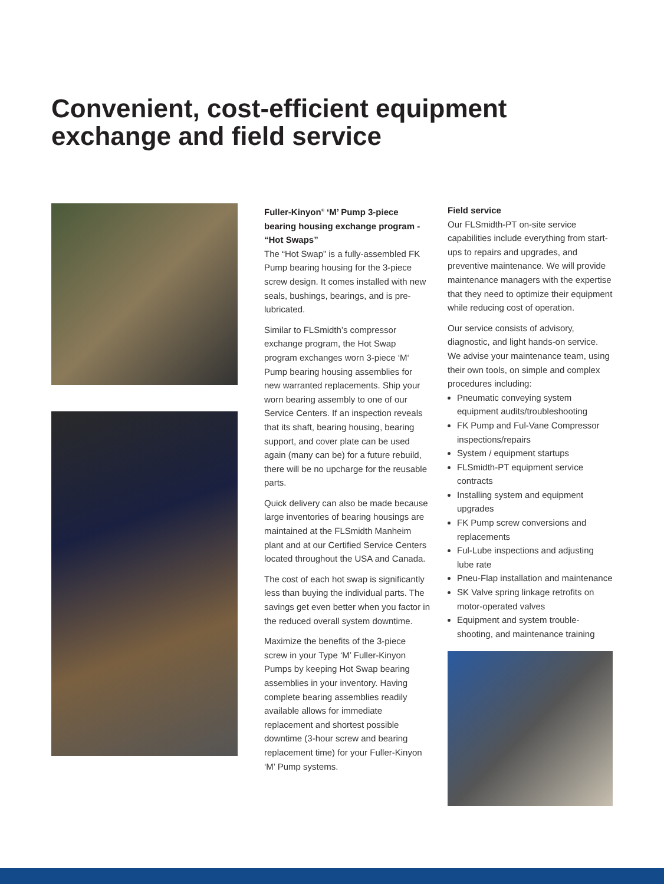Convenient, cost-efficient equipment
exchange and field service
Fuller-Kinyon<sup>®</sup> ‘M’ Pump 3-piece bearing housing exchange program - “Hot Swaps”
The “Hot Swap” is a fully-assembled FK Pump bearing housing for the 3-piece screw design. It comes installed with new seals, bushings, bearings, and is pre-lubricated.
Similar to FLSmidth’s compressor exchange program, the Hot Swap program exchanges worn 3-piece ‘M‘ Pump bearing housing assemblies for new warranted replacements. Ship your worn bearing assembly to one of our Service Centers. If an inspection reveals that its shaft, bearing housing, bearing support, and cover plate can be used again (many can be) for a future rebuild, there will be no upcharge for the reusable parts.
Quick delivery can also be made because large inventories of bearing housings are maintained at the FLSmidth Manheim plant and at our Certified Service Centers located throughout the USA and Canada.
The cost of each hot swap is significantly less than buying the individual parts. The savings get even better when you factor in the reduced overall system downtime.
Maximize the benefits of the 3-piece screw in your Type ‘M’ Fuller-Kinyon Pumps by keeping Hot Swap bearing assemblies in your inventory. Having complete bearing assemblies readily available allows for immediate replacement and shortest possible downtime (3-hour screw and bearing replacement time) for your Fuller-Kinyon ‘M’ Pump systems.
Field service
Our FLSmidth-PT on-site service capabilities include everything from start-ups to repairs and upgrades, and preventive maintenance. We will provide maintenance managers with the expertise that they need to optimize their equipment while reducing cost of operation.
Our service consists of advisory, diagnostic, and light hands-on service. We advise your maintenance team, using their own tools, on simple and complex procedures including:
Pneumatic conveying system equipment audits/troubleshooting
FK Pump and Ful-Vane Compressor inspections/repairs
System / equipment startups
FLSmidth-PT equipment service contracts
Installing system and equipment upgrades
FK Pump screw conversions and replacements
Ful-Lube inspections and adjusting lube rate
Pneu-Flap installation and maintenance
SK Valve spring linkage retrofits on motor-operated valves
Equipment and system trouble-shooting, and maintenance training